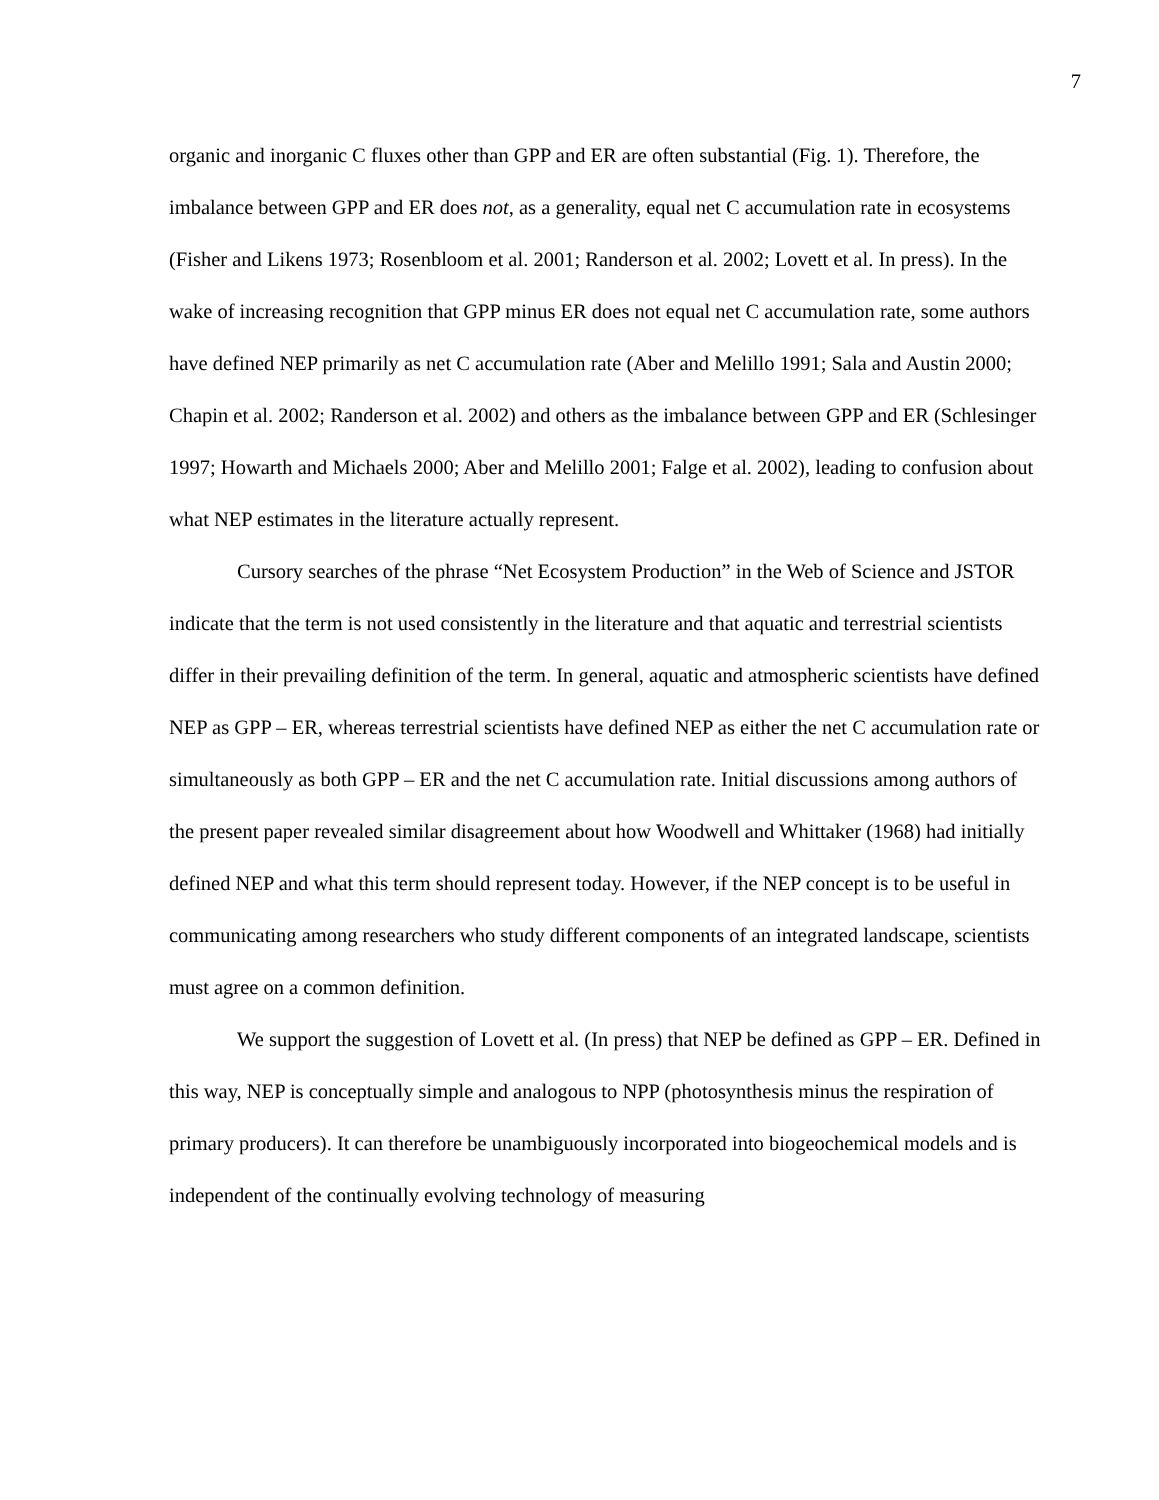7
organic and inorganic C fluxes other than GPP and ER are often substantial (Fig. 1). Therefore, the imbalance between GPP and ER does not, as a generality, equal net C accumulation rate in ecosystems (Fisher and Likens 1973; Rosenbloom et al. 2001; Randerson et al. 2002; Lovett et al. In press). In the wake of increasing recognition that GPP minus ER does not equal net C accumulation rate, some authors have defined NEP primarily as net C accumulation rate (Aber and Melillo 1991; Sala and Austin 2000; Chapin et al. 2002; Randerson et al. 2002) and others as the imbalance between GPP and ER (Schlesinger 1997; Howarth and Michaels 2000; Aber and Melillo 2001; Falge et al. 2002), leading to confusion about what NEP estimates in the literature actually represent.
Cursory searches of the phrase “Net Ecosystem Production” in the Web of Science and JSTOR indicate that the term is not used consistently in the literature and that aquatic and terrestrial scientists differ in their prevailing definition of the term. In general, aquatic and atmospheric scientists have defined NEP as GPP – ER, whereas terrestrial scientists have defined NEP as either the net C accumulation rate or simultaneously as both GPP – ER and the net C accumulation rate. Initial discussions among authors of the present paper revealed similar disagreement about how Woodwell and Whittaker (1968) had initially defined NEP and what this term should represent today. However, if the NEP concept is to be useful in communicating among researchers who study different components of an integrated landscape, scientists must agree on a common definition.
We support the suggestion of Lovett et al. (In press) that NEP be defined as GPP – ER. Defined in this way, NEP is conceptually simple and analogous to NPP (photosynthesis minus the respiration of primary producers). It can therefore be unambiguously incorporated into biogeochemical models and is independent of the continually evolving technology of measuring